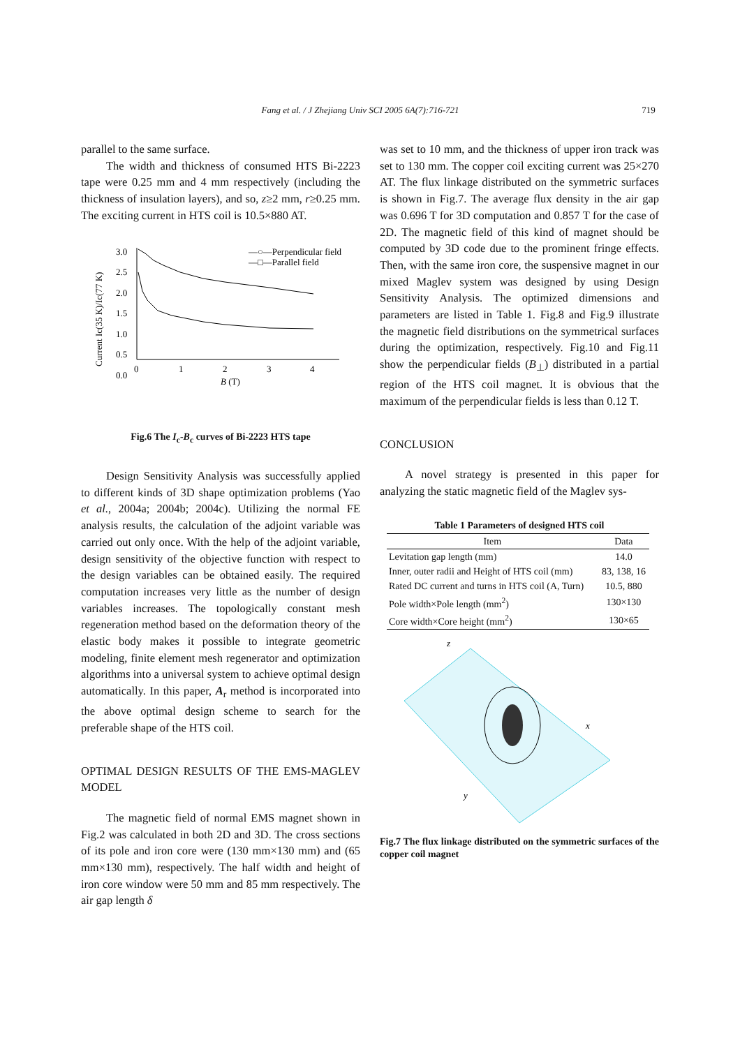Fang et al. / J Zhejiang Univ SCI 2005 6A(7):716-721 719
parallel to the same surface.
The width and thickness of consumed HTS Bi-2223 tape were 0.25 mm and 4 mm respectively (including the thickness of insulation layers), and so, z≥2 mm, r≥0.25 mm. The exciting current in HTS coil is 10.5×880 AT.
Current Ic(35 K)/Ic(77 K)
3.0
2.5
2.0
1.5
1.0
0.5
0.0
0
1
2
3
4
B (T)
—○—Perpendicular field
—□—Parallel field
Fig.6 The I<sub>c</sub>-B<sub>c</sub> curves of Bi-2223 HTS tape
Design Sensitivity Analysis was successfully applied to different kinds of 3D shape optimization problems (Yao et al., 2004a; 2004b; 2004c). Utilizing the normal FE analysis results, the calculation of the adjoint variable was carried out only once. With the help of the adjoint variable, design sensitivity of the objective function with respect to the design variables can be obtained easily. The required computation increases very little as the number of design variables increases. The topologically constant mesh regeneration method based on the deformation theory of the elastic body makes it possible to integrate geometric modeling, finite element mesh regenerator and optimization algorithms into a universal system to achieve optimal design automatically. In this paper, A<sub>r</sub> method is incorporated into the above optimal design scheme to search for the preferable shape of the HTS coil.
OPTIMAL DESIGN RESULTS OF THE EMS-MAGLEV MODEL
The magnetic field of normal EMS magnet shown in Fig.2 was calculated in both 2D and 3D. The cross sections of its pole and iron core were (130 mm×130 mm) and (65 mm×130 mm), respectively. The half width and height of iron core window were 50 mm and 85 mm respectively. The air gap length δ
was set to 10 mm, and the thickness of upper iron track was set to 130 mm. The copper coil exciting current was 25×270 AT. The flux linkage distributed on the symmetric surfaces is shown in Fig.7. The average flux density in the air gap was 0.696 T for 3D computation and 0.857 T for the case of 2D. The magnetic field of this kind of magnet should be computed by 3D code due to the prominent fringe effects. Then, with the same iron core, the suspensive magnet in our mixed Maglev system was designed by using Design Sensitivity Analysis. The optimized dimensions and parameters are listed in Table 1. Fig.8 and Fig.9 illustrate the magnetic field distributions on the symmetrical surfaces during the optimization, respectively. Fig.10 and Fig.11 show the perpendicular fields (B<sub>⊥</sub>) distributed in a partial region of the HTS coil magnet. It is obvious that the maximum of the perpendicular fields is less than 0.12 T.
CONCLUSION
A novel strategy is presented in this paper for analyzing the static magnetic field of the Maglev sys-
Table 1 Parameters of designed HTS coil
| Item | Data |
| --- | --- |
| Levitation gap length (mm) | 14.0 |
| Inner, outer radii and Height of HTS coil (mm) | 83, 138, 16 |
| Rated DC current and turns in HTS coil (A, Turn) | 10.5, 880 |
| Pole width×Pole length (mm<sup>2</sup>) | 130×130 |
| Core width×Core height (mm<sup>2</sup>) | 130×65 |
z
x
y
Fig.7 The flux linkage distributed on the symmetric surfaces of the copper coil magnet